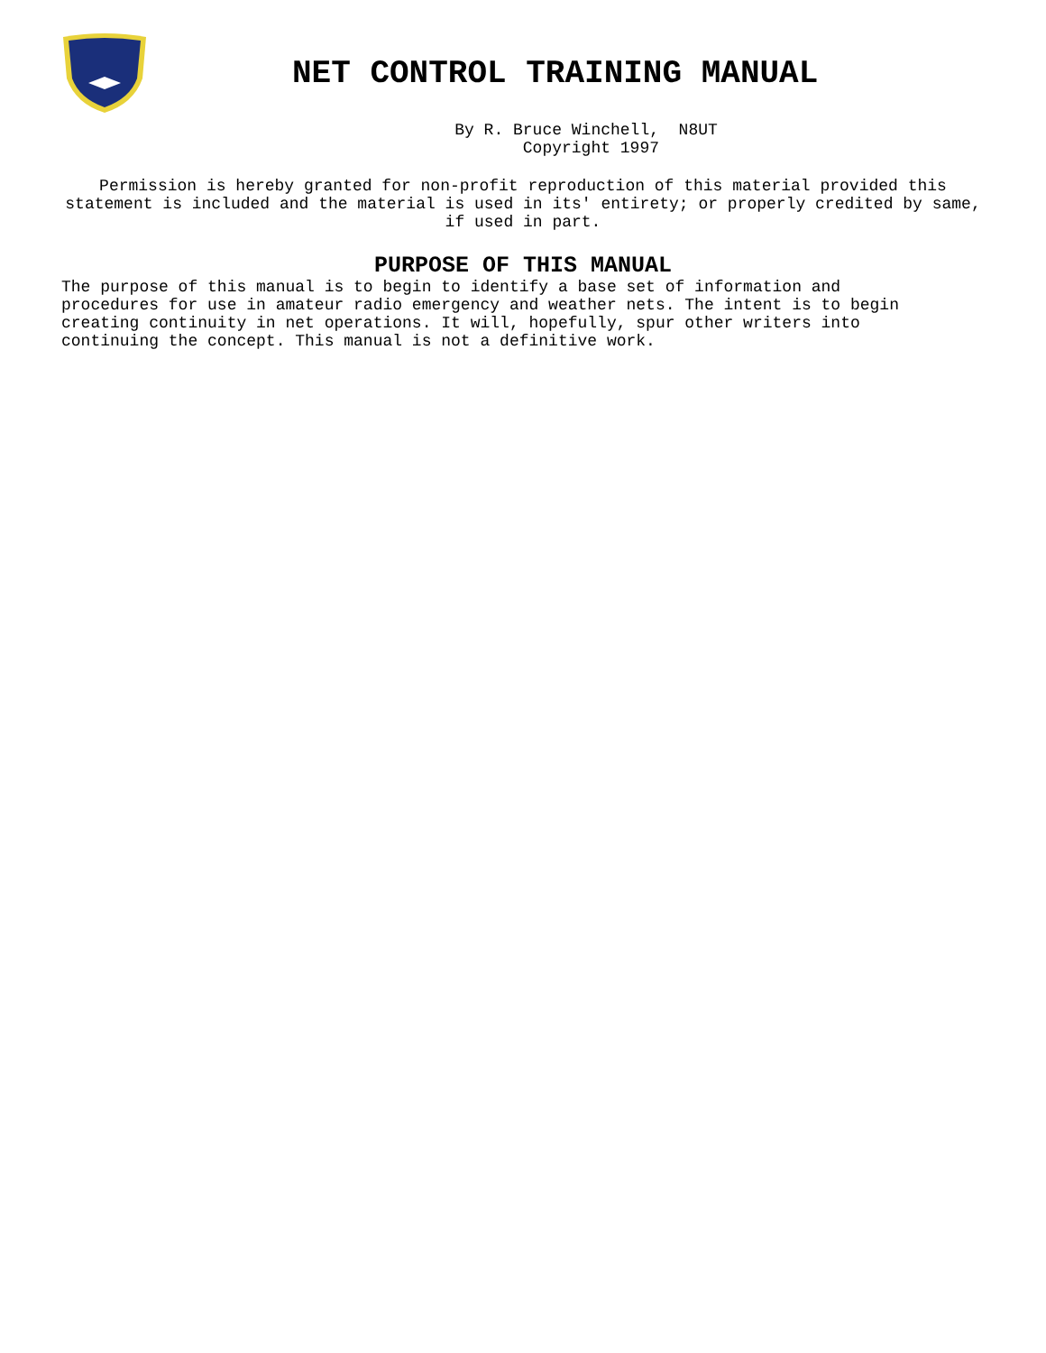NET CONTROL TRAINING MANUAL
By R. Bruce Winchell, N8UT
Copyright 1997
Permission is hereby granted for non-profit reproduction of this material provided this
statement is included and the material is used in its' entirety; or properly credited by same,
if used in part.
PURPOSE OF THIS MANUAL
The purpose of this manual is to begin to identify a base set of information and procedures for use in amateur radio emergency and weather nets. The intent is to begin creating continuity in net operations. It will, hopefully, spur other writers into continuing the concept. This manual is not a definitive work.